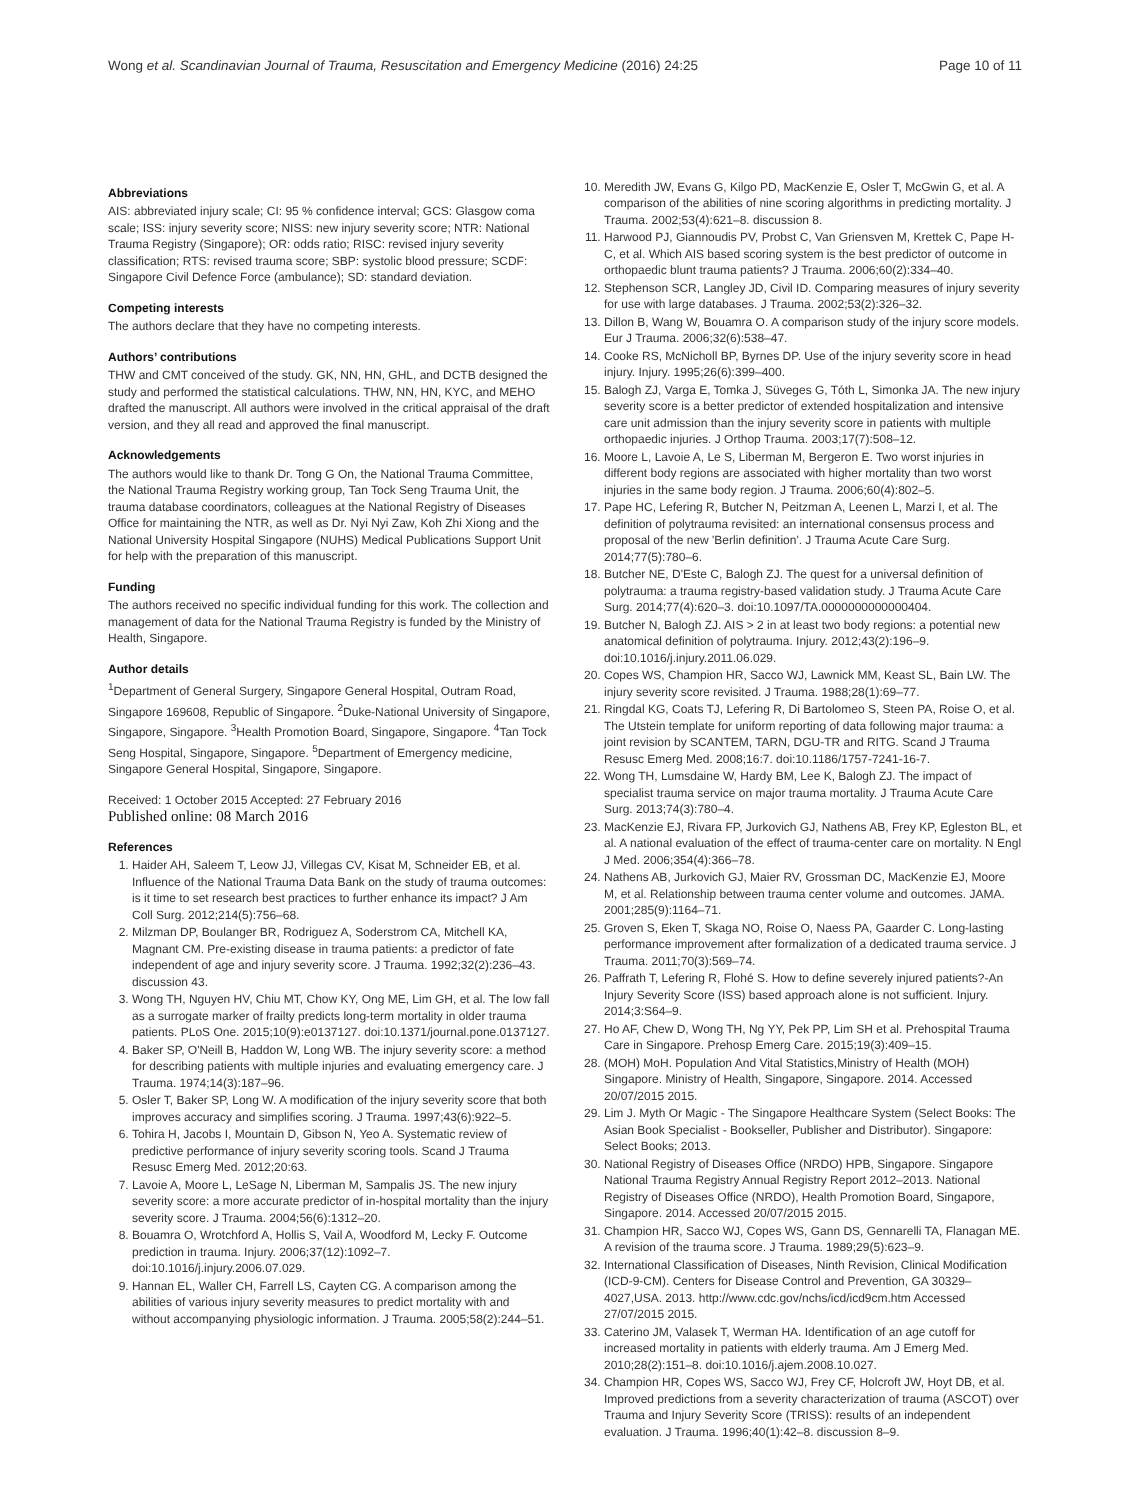Wong et al. Scandinavian Journal of Trauma, Resuscitation and Emergency Medicine (2016) 24:25 Page 10 of 11
Abbreviations
AIS: abbreviated injury scale; CI: 95 % confidence interval; GCS: Glasgow coma scale; ISS: injury severity score; NISS: new injury severity score; NTR: National Trauma Registry (Singapore); OR: odds ratio; RISC: revised injury severity classification; RTS: revised trauma score; SBP: systolic blood pressure; SCDF: Singapore Civil Defence Force (ambulance); SD: standard deviation.
Competing interests
The authors declare that they have no competing interests.
Authors’ contributions
THW and CMT conceived of the study. GK, NN, HN, GHL, and DCTB designed the study and performed the statistical calculations. THW, NN, HN, KYC, and MEHO drafted the manuscript. All authors were involved in the critical appraisal of the draft version, and they all read and approved the final manuscript.
Acknowledgements
The authors would like to thank Dr. Tong G On, the National Trauma Committee, the National Trauma Registry working group, Tan Tock Seng Trauma Unit, the trauma database coordinators, colleagues at the National Registry of Diseases Office for maintaining the NTR, as well as Dr. Nyi Nyi Zaw, Koh Zhi Xiong and the National University Hospital Singapore (NUHS) Medical Publications Support Unit for help with the preparation of this manuscript.
Funding
The authors received no specific individual funding for this work. The collection and management of data for the National Trauma Registry is funded by the Ministry of Health, Singapore.
Author details
<sup>1</sup> Department of General Surgery, Singapore General Hospital, Outram Road, Singapore 169608, Republic of Singapore. <sup>2</sup>Duke-National University of Singapore, Singapore, Singapore. <sup>3</sup>Health Promotion Board, Singapore, Singapore. <sup>4</sup>Tan Tock Seng Hospital, Singapore, Singapore. <sup>5</sup>Department of Emergency medicine, Singapore General Hospital, Singapore, Singapore.
Received: 1 October 2015 Accepted: 27 February 2016
Published online: 08 March 2016
References
1. Haider AH, Saleem T, Leow JJ, Villegas CV, Kisat M, Schneider EB, et al. Influence of the National Trauma Data Bank on the study of trauma outcomes: is it time to set research best practices to further enhance its impact? J Am Coll Surg. 2012;214(5):756–68.
2. Milzman DP, Boulanger BR, Rodriguez A, Soderstrom CA, Mitchell KA, Magnant CM. Pre-existing disease in trauma patients: a predictor of fate independent of age and injury severity score. J Trauma. 1992;32(2):236–43. discussion 43.
3. Wong TH, Nguyen HV, Chiu MT, Chow KY, Ong ME, Lim GH, et al. The low fall as a surrogate marker of frailty predicts long-term mortality in older trauma patients. PLoS One. 2015;10(9):e0137127. doi:10.1371/journal.pone.0137127.
4. Baker SP, O'Neill B, Haddon W, Long WB. The injury severity score: a method for describing patients with multiple injuries and evaluating emergency care. J Trauma. 1974;14(3):187–96.
5. Osler T, Baker SP, Long W. A modification of the injury severity score that both improves accuracy and simplifies scoring. J Trauma. 1997;43(6):922–5.
6. Tohira H, Jacobs I, Mountain D, Gibson N, Yeo A. Systematic review of predictive performance of injury severity scoring tools. Scand J Trauma Resusc Emerg Med. 2012;20:63.
7. Lavoie A, Moore L, LeSage N, Liberman M, Sampalis JS. The new injury severity score: a more accurate predictor of in-hospital mortality than the injury severity score. J Trauma. 2004;56(6):1312–20.
8. Bouamra O, Wrotchford A, Hollis S, Vail A, Woodford M, Lecky F. Outcome prediction in trauma. Injury. 2006;37(12):1092–7. doi:10.1016/j.injury.2006.07.029.
9. Hannan EL, Waller CH, Farrell LS, Cayten CG. A comparison among the abilities of various injury severity measures to predict mortality with and without accompanying physiologic information. J Trauma. 2005;58(2):244–51.
10. Meredith JW, Evans G, Kilgo PD, MacKenzie E, Osler T, McGwin G, et al. A comparison of the abilities of nine scoring algorithms in predicting mortality. J Trauma. 2002;53(4):621–8. discussion 8.
11. Harwood PJ, Giannoudis PV, Probst C, Van Griensven M, Krettek C, Pape H-C, et al. Which AIS based scoring system is the best predictor of outcome in orthopaedic blunt trauma patients? J Trauma. 2006;60(2):334–40.
12. Stephenson SCR, Langley JD, Civil ID. Comparing measures of injury severity for use with large databases. J Trauma. 2002;53(2):326–32.
13. Dillon B, Wang W, Bouamra O. A comparison study of the injury score models. Eur J Trauma. 2006;32(6):538–47.
14. Cooke RS, McNicholl BP, Byrnes DP. Use of the injury severity score in head injury. Injury. 1995;26(6):399–400.
15. Balogh ZJ, Varga E, Tomka J, Süveges G, Tóth L, Simonka JA. The new injury severity score is a better predictor of extended hospitalization and intensive care unit admission than the injury severity score in patients with multiple orthopaedic injuries. J Orthop Trauma. 2003;17(7):508–12.
16. Moore L, Lavoie A, Le S, Liberman M, Bergeron E. Two worst injuries in different body regions are associated with higher mortality than two worst injuries in the same body region. J Trauma. 2006;60(4):802–5.
17. Pape HC, Lefering R, Butcher N, Peitzman A, Leenen L, Marzi I, et al. The definition of polytrauma revisited: an international consensus process and proposal of the new 'Berlin definition'. J Trauma Acute Care Surg. 2014;77(5):780–6.
18. Butcher NE, D'Este C, Balogh ZJ. The quest for a universal definition of polytrauma: a trauma registry-based validation study. J Trauma Acute Care Surg. 2014;77(4):620–3. doi:10.1097/TA.0000000000000404.
19. Butcher N, Balogh ZJ. AIS > 2 in at least two body regions: a potential new anatomical definition of polytrauma. Injury. 2012;43(2):196–9. doi:10.1016/j.injury.2011.06.029.
20. Copes WS, Champion HR, Sacco WJ, Lawnick MM, Keast SL, Bain LW. The injury severity score revisited. J Trauma. 1988;28(1):69–77.
21. Ringdal KG, Coats TJ, Lefering R, Di Bartolomeo S, Steen PA, Roise O, et al. The Utstein template for uniform reporting of data following major trauma: a joint revision by SCANTEM, TARN, DGU-TR and RITG. Scand J Trauma Resusc Emerg Med. 2008;16:7. doi:10.1186/1757-7241-16-7.
22. Wong TH, Lumsdaine W, Hardy BM, Lee K, Balogh ZJ. The impact of specialist trauma service on major trauma mortality. J Trauma Acute Care Surg. 2013;74(3):780–4.
23. MacKenzie EJ, Rivara FP, Jurkovich GJ, Nathens AB, Frey KP, Egleston BL, et al. A national evaluation of the effect of trauma-center care on mortality. N Engl J Med. 2006;354(4):366–78.
24. Nathens AB, Jurkovich GJ, Maier RV, Grossman DC, MacKenzie EJ, Moore M, et al. Relationship between trauma center volume and outcomes. JAMA. 2001;285(9):1164–71.
25. Groven S, Eken T, Skaga NO, Roise O, Naess PA, Gaarder C. Long-lasting performance improvement after formalization of a dedicated trauma service. J Trauma. 2011;70(3):569–74.
26. Paffrath T, Lefering R, Flohé S. How to define severely injured patients?-An Injury Severity Score (ISS) based approach alone is not sufficient. Injury. 2014;3:S64–9.
27. Ho AF, Chew D, Wong TH, Ng YY, Pek PP, Lim SH et al. Prehospital Trauma Care in Singapore. Prehosp Emerg Care. 2015;19(3):409–15.
28. (MOH) MoH. Population And Vital Statistics,Ministry of Health (MOH) Singapore. Ministry of Health, Singapore, Singapore. 2014. Accessed 20/07/2015 2015.
29. Lim J. Myth Or Magic - The Singapore Healthcare System (Select Books: The Asian Book Specialist - Bookseller, Publisher and Distributor). Singapore: Select Books; 2013.
30. National Registry of Diseases Office (NRDO) HPB, Singapore. Singapore National Trauma Registry Annual Registry Report 2012–2013. National Registry of Diseases Office (NRDO), Health Promotion Board, Singapore, Singapore. 2014. Accessed 20/07/2015 2015.
31. Champion HR, Sacco WJ, Copes WS, Gann DS, Gennarelli TA, Flanagan ME. A revision of the trauma score. J Trauma. 1989;29(5):623–9.
32. International Classification of Diseases, Ninth Revision, Clinical Modification (ICD-9-CM). Centers for Disease Control and Prevention, GA 30329–4027,USA. 2013. http://www.cdc.gov/nchs/icd/icd9cm.htm Accessed 27/07/2015 2015.
33. Caterino JM, Valasek T, Werman HA. Identification of an age cutoff for increased mortality in patients with elderly trauma. Am J Emerg Med. 2010;28(2):151–8. doi:10.1016/j.ajem.2008.10.027.
34. Champion HR, Copes WS, Sacco WJ, Frey CF, Holcroft JW, Hoyt DB, et al. Improved predictions from a severity characterization of trauma (ASCOT) over Trauma and Injury Severity Score (TRISS): results of an independent evaluation. J Trauma. 1996;40(1):42–8. discussion 8–9.